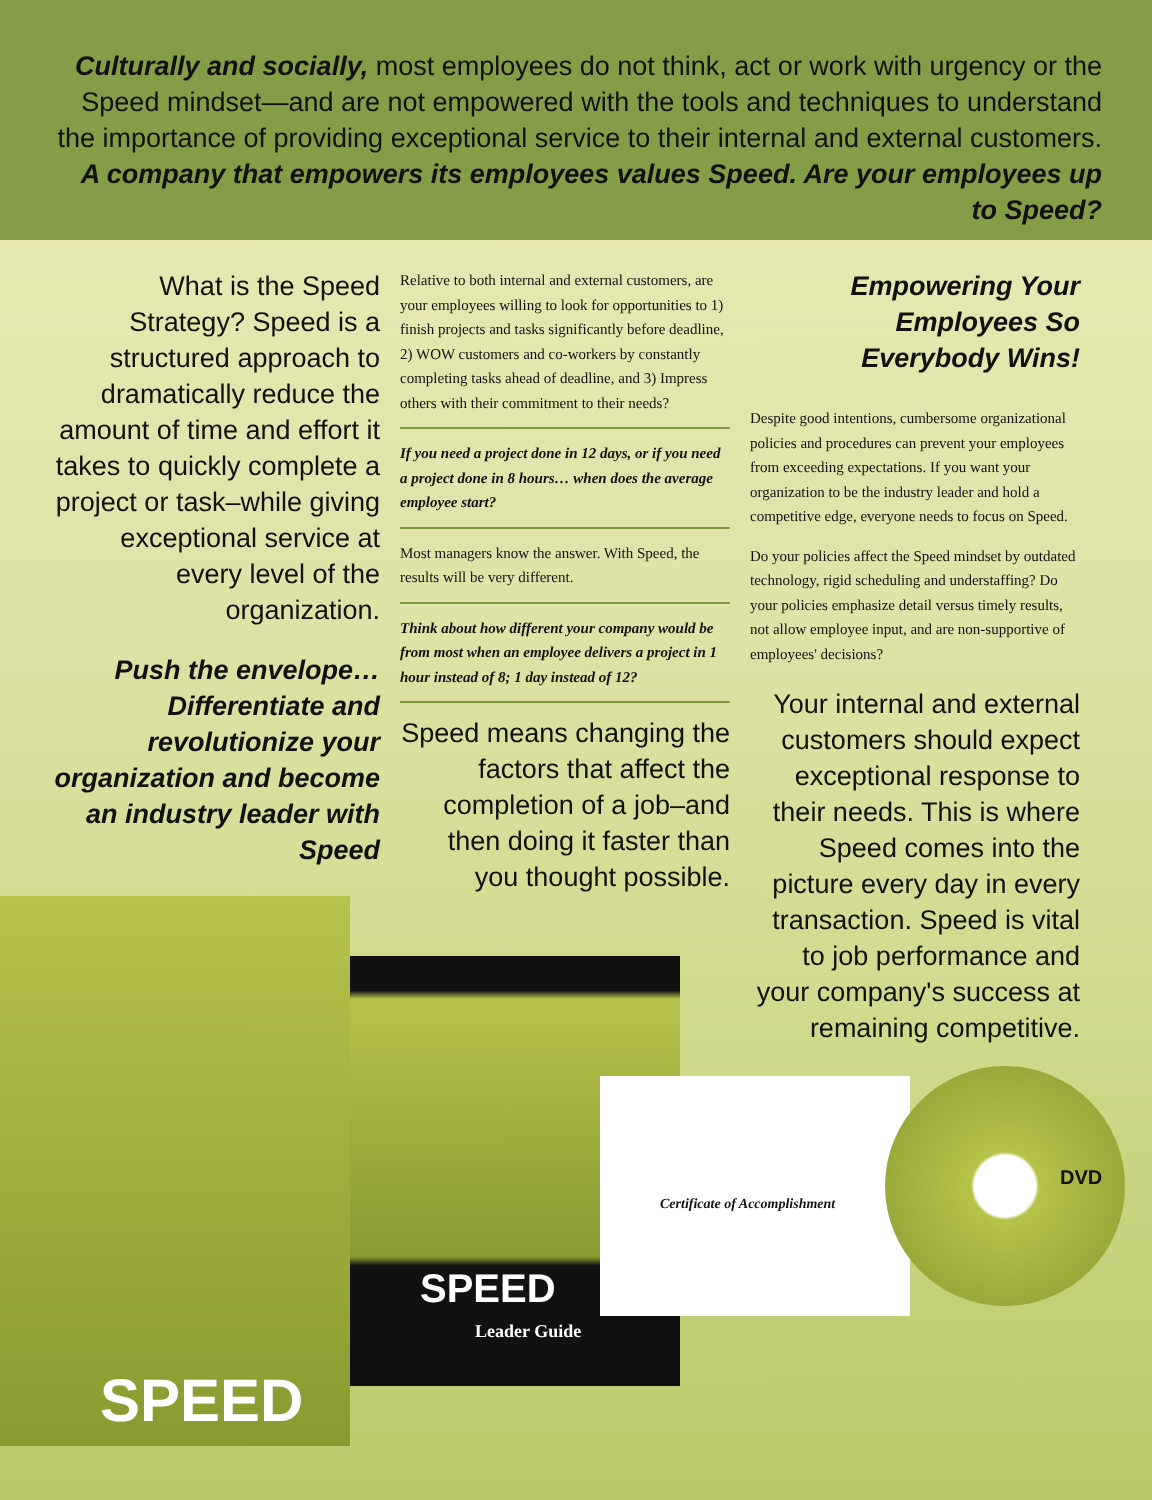Culturally and socially, most employees do not think, act or work with urgency or the Speed mindset—and are not empowered with the tools and techniques to understand the importance of providing exceptional service to their internal and external customers. A company that empowers its employees values Speed. Are your employees up to Speed?
What is the Speed Strategy? Speed is a structured approach to dramatically reduce the amount of time and effort it takes to quickly complete a project or task–while giving exceptional service at every level of the organization.
Push the envelope… Differentiate and revolutionize your organization and become an industry leader with Speed
Relative to both internal and external customers, are your employees willing to look for opportunities to 1) finish projects and tasks significantly before deadline, 2) WOW customers and co-workers by constantly completing tasks ahead of deadline, and 3) Impress others with their commitment to their needs?
If you need a project done in 12 days, or if you need a project done in 8 hours… when does the average employee start?
Most managers know the answer. With Speed, the results will be very different.
Think about how different your company would be from most when an employee delivers a project in 1 hour instead of 8; 1 day instead of 12?
Speed means changing the factors that affect the completion of a job–and then doing it faster than you thought possible.
Empowering Your Employees So Everybody Wins!
Despite good intentions, cumbersome organizational policies and procedures can prevent your employees from exceeding expectations. If you want your organization to be the industry leader and hold a competitive edge, everyone needs to focus on Speed.
Do your policies affect the Speed mindset by outdated technology, rigid scheduling and understaffing? Do your policies emphasize detail versus timely results, not allow employee input, and are non-supportive of employees' decisions?
Your internal and external customers should expect exceptional response to their needs. This is where Speed comes into the picture every day in every transaction. Speed is vital to job performance and your company's success at remaining competitive.
SPEED
SPEED
Leader Guide
Certificate of Accomplishment
DVD